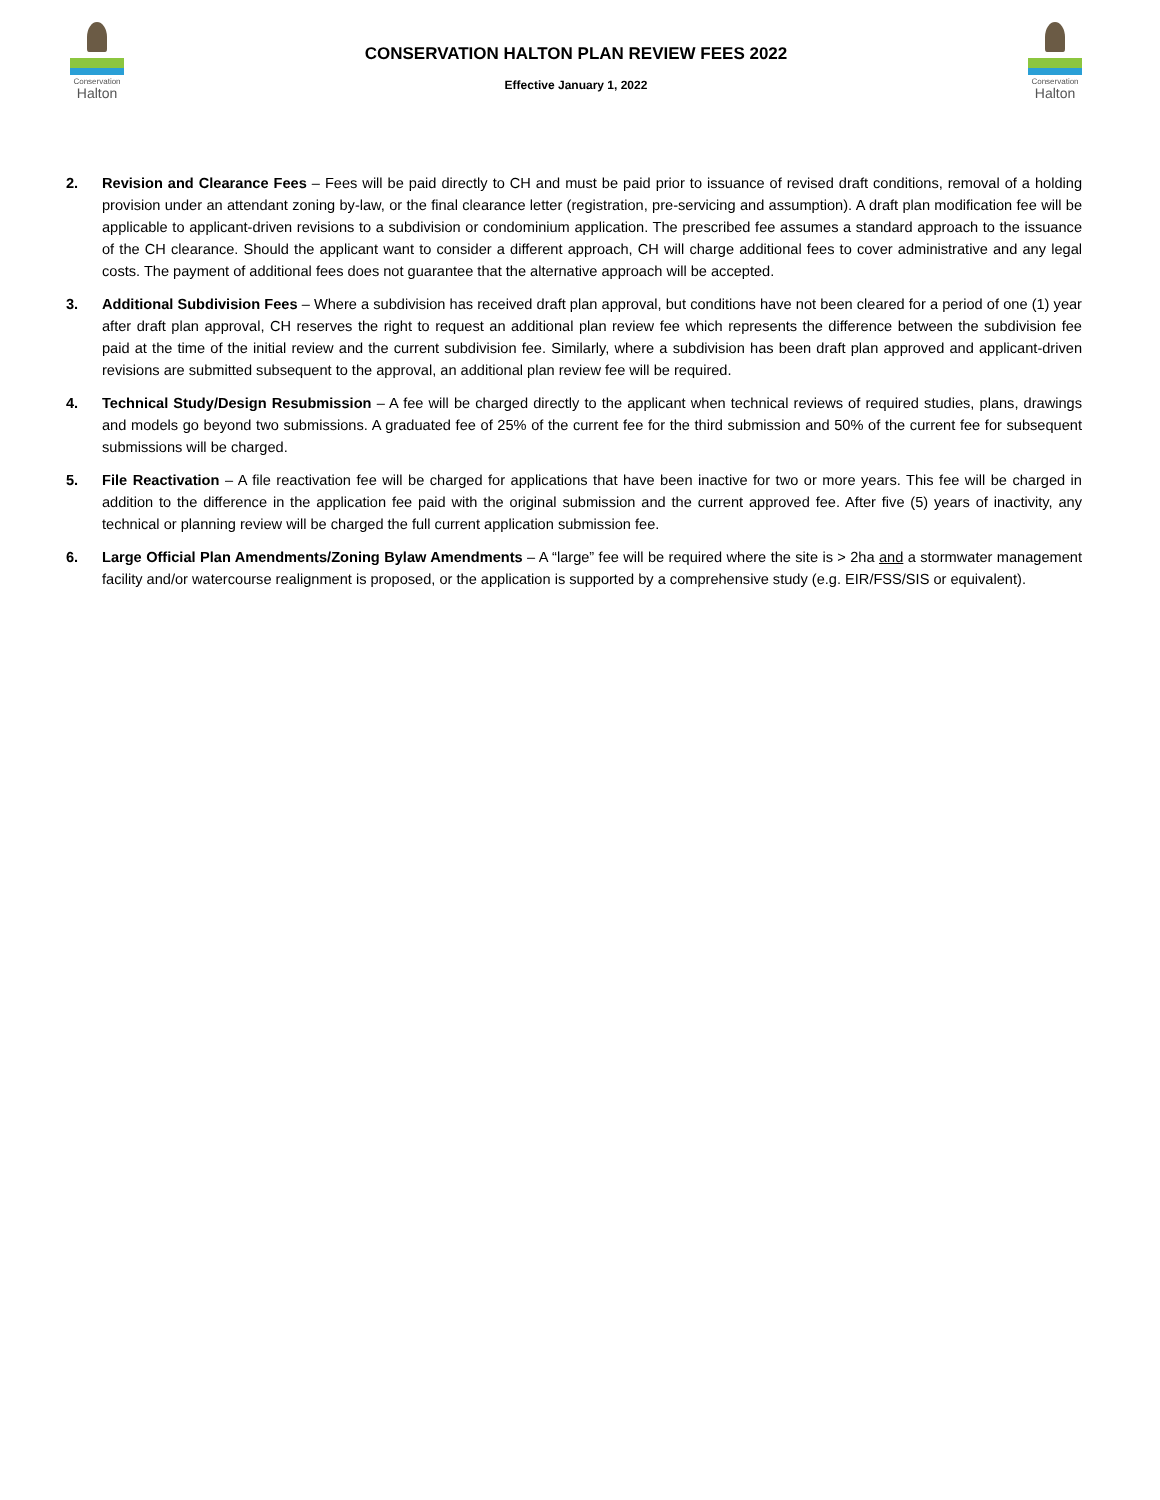Conservation
Halton
CONSERVATION HALTON PLAN REVIEW FEES 2022
Effective January 1, 2022
Conservation
Halton
2. Revision and Clearance Fees – Fees will be paid directly to CH and must be paid prior to issuance of revised draft conditions, removal of a holding provision under an attendant zoning by-law, or the final clearance letter (registration, pre-servicing and assumption). A draft plan modification fee will be applicable to applicant-driven revisions to a subdivision or condominium application. The prescribed fee assumes a standard approach to the issuance of the CH clearance. Should the applicant want to consider a different approach, CH will charge additional fees to cover administrative and any legal costs. The payment of additional fees does not guarantee that the alternative approach will be accepted.
3. Additional Subdivision Fees – Where a subdivision has received draft plan approval, but conditions have not been cleared for a period of one (1) year after draft plan approval, CH reserves the right to request an additional plan review fee which represents the difference between the subdivision fee paid at the time of the initial review and the current subdivision fee. Similarly, where a subdivision has been draft plan approved and applicant-driven revisions are submitted subsequent to the approval, an additional plan review fee will be required.
4. Technical Study/Design Resubmission – A fee will be charged directly to the applicant when technical reviews of required studies, plans, drawings and models go beyond two submissions. A graduated fee of 25% of the current fee for the third submission and 50% of the current fee for subsequent submissions will be charged.
5. File Reactivation – A file reactivation fee will be charged for applications that have been inactive for two or more years. This fee will be charged in addition to the difference in the application fee paid with the original submission and the current approved fee. After five (5) years of inactivity, any technical or planning review will be charged the full current application submission fee.
6. Large Official Plan Amendments/Zoning Bylaw Amendments – A “large” fee will be required where the site is > 2ha and a stormwater management facility and/or watercourse realignment is proposed, or the application is supported by a comprehensive study (e.g. EIR/FSS/SIS or equivalent).